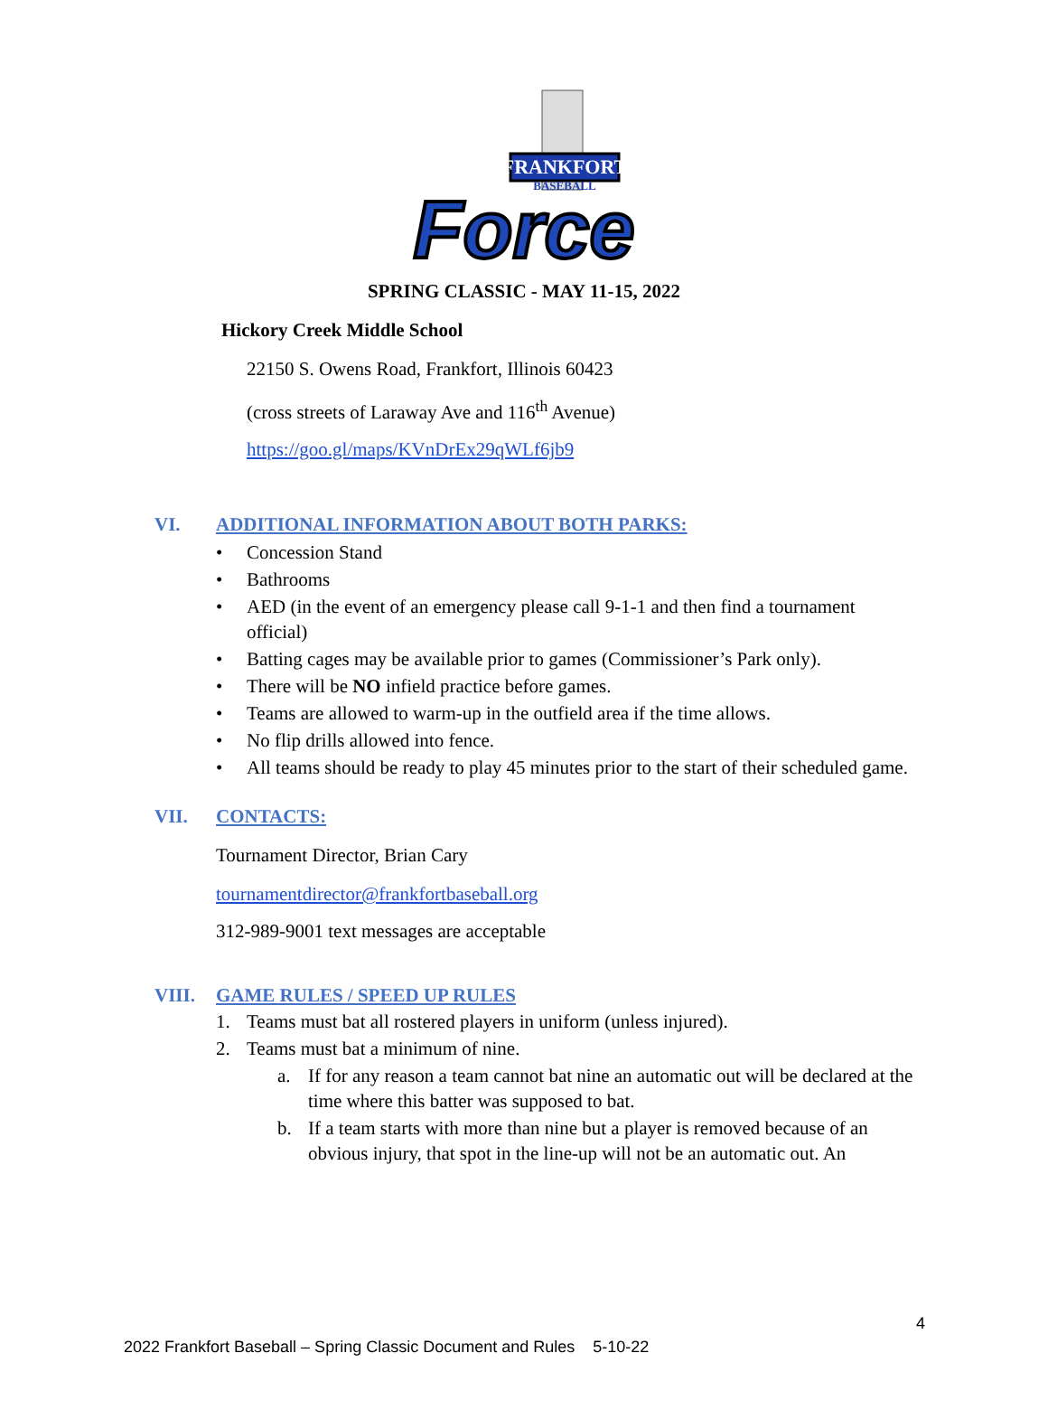FRANKFORT
BASEBALL
Force
SPRING CLASSIC - MAY 11-15, 2022
Hickory Creek Middle School
22150 S. Owens Road, Frankfort, Illinois 60423
(cross streets of Laraway Ave and 116<sup>th</sup> Avenue)
https://goo.gl/maps/KVnDrEx29qWLf6jb9
VI. ADDITIONAL INFORMATION ABOUT BOTH PARKS:
• Concession Stand
• Bathrooms
• AED (in the event of an emergency please call 9-1-1 and then find a tournament official)
• Batting cages may be available prior to games (Commissioner’s Park only).
• There will be NO infield practice before games.
• Teams are allowed to warm-up in the outfield area if the time allows.
• No flip drills allowed into fence.
• All teams should be ready to play 45 minutes prior to the start of their scheduled game.
VII. CONTACTS:
Tournament Director, Brian Cary
tournamentdirector@frankfortbaseball.org
312-989-9001 text messages are acceptable
VIII. GAME RULES / SPEED UP RULES
1. Teams must bat all rostered players in uniform (unless injured).
2. Teams must bat a minimum of nine.
a. If for any reason a team cannot bat nine an automatic out will be declared at the time where this batter was supposed to bat.
b. If a team starts with more than nine but a player is removed because of an obvious injury, that spot in the line-up will not be an automatic out. An
4
2022 Frankfort Baseball – Spring Classic Document and Rules 5-10-22